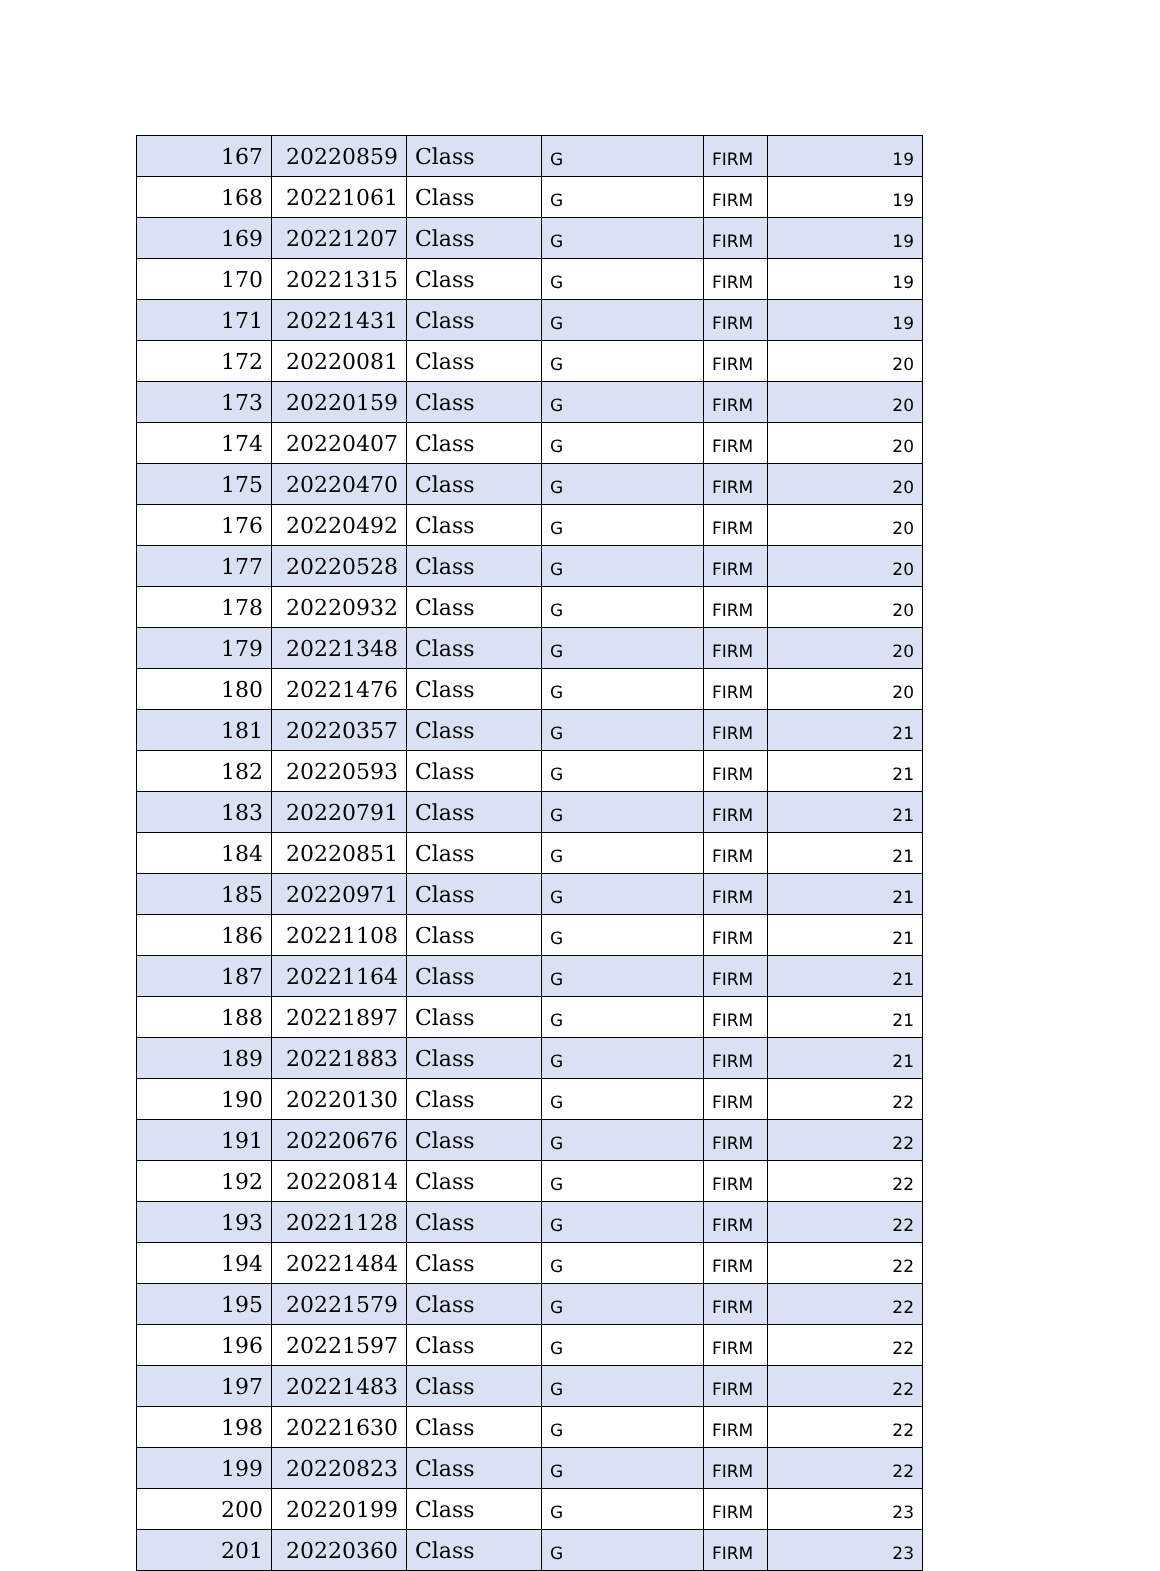| 167 | 20220859 | Class | G | FIRM | 19 |
| 168 | 20221061 | Class | G | FIRM | 19 |
| 169 | 20221207 | Class | G | FIRM | 19 |
| 170 | 20221315 | Class | G | FIRM | 19 |
| 171 | 20221431 | Class | G | FIRM | 19 |
| 172 | 20220081 | Class | G | FIRM | 20 |
| 173 | 20220159 | Class | G | FIRM | 20 |
| 174 | 20220407 | Class | G | FIRM | 20 |
| 175 | 20220470 | Class | G | FIRM | 20 |
| 176 | 20220492 | Class | G | FIRM | 20 |
| 177 | 20220528 | Class | G | FIRM | 20 |
| 178 | 20220932 | Class | G | FIRM | 20 |
| 179 | 20221348 | Class | G | FIRM | 20 |
| 180 | 20221476 | Class | G | FIRM | 20 |
| 181 | 20220357 | Class | G | FIRM | 21 |
| 182 | 20220593 | Class | G | FIRM | 21 |
| 183 | 20220791 | Class | G | FIRM | 21 |
| 184 | 20220851 | Class | G | FIRM | 21 |
| 185 | 20220971 | Class | G | FIRM | 21 |
| 186 | 20221108 | Class | G | FIRM | 21 |
| 187 | 20221164 | Class | G | FIRM | 21 |
| 188 | 20221897 | Class | G | FIRM | 21 |
| 189 | 20221883 | Class | G | FIRM | 21 |
| 190 | 20220130 | Class | G | FIRM | 22 |
| 191 | 20220676 | Class | G | FIRM | 22 |
| 192 | 20220814 | Class | G | FIRM | 22 |
| 193 | 20221128 | Class | G | FIRM | 22 |
| 194 | 20221484 | Class | G | FIRM | 22 |
| 195 | 20221579 | Class | G | FIRM | 22 |
| 196 | 20221597 | Class | G | FIRM | 22 |
| 197 | 20221483 | Class | G | FIRM | 22 |
| 198 | 20221630 | Class | G | FIRM | 22 |
| 199 | 20220823 | Class | G | FIRM | 22 |
| 200 | 20220199 | Class | G | FIRM | 23 |
| 201 | 20220360 | Class | G | FIRM | 23 |